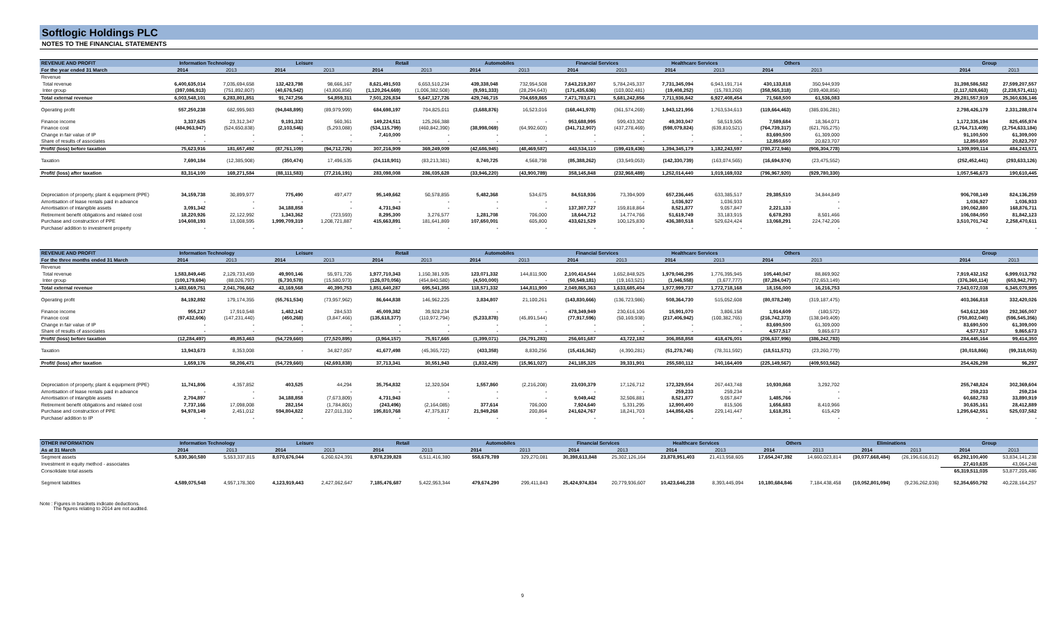Softlogic Holdings PLC
NOTES TO THE FINANCIAL STATEMENTS
| REVENUE AND PROFIT | Information Technology | | Leisure | | Retail | | Automobiles | | Financial Services | | Healthcare Services | | Others | | | Group | |
| --- | --- | --- | --- | --- | --- | --- | --- | --- | --- | --- | --- | --- | --- | --- | --- | --- | --- |
| For the year ended 31 March | 2014 | 2013 | 2014 | 2013 | 2014 | 2013 | 2014 | 2013 | 2014 | 2013 | 2014 | 2013 | 2014 | 2013 | | 2014 | 2013 |
| Revenue | | | | | | | | | | | | | | | | | |
| Total revenue | 6,400,635,014 | 7,035,694,658 | 132,423,798 | 98,666,167 | 8,621,491,503 | 6,653,510,234 | 439,338,048 | 732,954,508 | 7,643,219,307 | 5,784,245,337 | 7,731,345,094 | 6,943,191,714 | 430,133,818 | 350,944,939 | | 31,398,586,582 | 27,599,207,557 |
| Inter group | (397,086,913) | (751,892,807) | (40,676,542) | (43,806,856) | (1,120,264,669) | (1,006,382,508) | (9,591,333) | (28,294,643) | (171,435,636) | (103,002,481) | (19,408,252) | (15,783,260) | (358,565,318) | (289,408,856) | | (2,117,028,663) | (2,238,571,411) |
| Total external revenue | 6,003,548,101 | 6,283,801,851 | 91,747,256 | 54,859,311 | 7,501,226,834 | 5,647,127,726 | 429,746,715 | 704,659,865 | 7,471,783,671 | 5,681,242,856 | 7,711,936,842 | 6,927,408,454 | 71,568,500 | 61,536,083 | | 29,281,557,919 | 25,360,636,146 |
| Operating profit | 557,250,238 | 682,995,983 | (94,848,895) | (89,979,999) | 684,698,197 | 704,825,011 | (3,688,876) | 16,523,016 | (168,441,978) | (361,574,269) | 1,943,121,956 | 1,763,534,613 | (119,664,463) | (385,036,281) | | 2,798,426,179 | 2,331,288,074 |
| Finance income | 3,337,625 | 23,312,347 | 9,191,332 | 560,361 | 149,224,511 | 125,266,388 | - | - | 953,688,995 | 599,433,302 | 49,303,047 | 58,519,505 | 7,589,684 | 18,364,071 | | 1,172,335,194 | 825,455,974 |
| Finance cost | (484,963,947) | (524,650,838) | (2,103,546) | (5,293,088) | (534,115,799) | (460,842,390) | (38,998,069) | (64,992,603) | (341,712,907) | (437,278,469) | (598,079,824) | (639,810,521) | (764,739,317) | (621,765,275) | | (2,764,713,409) | (2,754,633,184) |
| Change in fair value of IP | - | - | - | - | 7,410,000 | - | - | - | - | - | - | - | 83,690,500 | 61,309,000 | | 91,100,500 | 61,309,000 |
| Share of results of associates | - | - | - | - | - | - | - | - | - | - | - | - | 12,850,650 | 20,823,707 | | 12,850,650 | 20,823,707 |
| Profit/ (loss) before taxation | 75,623,916 | 181,657,492 | (87,761,109) | (94,712,726) | 307,216,909 | 369,249,009 | (42,686,945) | (48,469,587) | 443,534,110 | (199,419,436) | 1,394,345,179 | 1,182,243,597 | (780,272,946) | (906,304,778) | | 1,309,999,114 | 484,243,571 |
| Taxation | 7,690,184 | (12,385,908) | (350,474) | 17,496,535 | (24,118,901) | (83,213,381) | 8,740,725 | 4,568,798 | (85,388,262) | (33,549,053) | (142,330,739) | (163,074,565) | (16,694,974) | (23,475,552) | | (252,452,441) | (293,633,126) |
| Profit/ (loss) after taxation | 83,314,100 | 169,271,584 | (88,111,583) | (77,216,191) | 283,098,008 | 286,035,628 | (33,946,220) | (43,900,789) | 358,145,848 | (232,968,489) | 1,252,014,440 | 1,019,169,032 | (796,967,920) | (929,780,330) | | 1,057,546,673 | 190,610,445 |
| Depreciation of property, plant & equipment (PPE) | 34,159,738 | 30,899,977 | 775,490 | 497,477 | 95,149,662 | 50,578,855 | 5,482,368 | 534,675 | 84,518,936 | 73,394,909 | 657,236,445 | 633,385,517 | 29,385,510 | 34,844,849 | | 906,708,149 | 824,136,259 |
| Amortisation of lease rentals paid in advance | - | - | - | - | - | - | - | - | - | - | 1,036,927 | 1,036,933 | - | - | | 1,036,927 | 1,036,933 |
| Amortisation of intangible assets | 3,091,342 | - | 34,188,858 | - | 4,731,943 | - | - | - | 137,307,727 | 159,818,864 | 8,521,877 | 9,057,847 | 2,221,133 | - | | 190,062,880 | 168,876,711 |
| Retirement benefit obligations and related cost | 18,220,926 | 22,122,992 | 1,343,362 | (723,593) | 8,295,300 | 3,276,577 | 1,281,708 | 706,000 | 18,644,712 | 14,774,766 | 51,619,749 | 33,183,915 | 6,678,293 | 8,501,466 | | 106,084,050 | 81,842,123 |
| Purchase and construction of PPE | 104,608,193 | 13,008,595 | 1,999,709,319 | 1,208,721,887 | 415,663,891 | 181,641,869 | 107,650,001 | 605,800 | 433,621,529 | 100,125,830 | 436,380,518 | 529,624,424 | 13,068,291 | 224,742,206 | | 3,510,701,742 | 2,258,470,611 |
| Purchase/ addition to investment property | - | - | - | - | - | - | - | - | - | - | - | - | - | - | | - | - |
| REVENUE AND PROFIT | Information Technology | | Leisure | | Retail | | Automobiles | | Financial Services | | Healthcare Services | | Others | | | Group | |
| --- | --- | --- | --- | --- | --- | --- | --- | --- | --- | --- | --- | --- | --- | --- | --- | --- | --- |
| For the three months ended 31 March | 2014 | 2013 | 2014 | 2013 | 2014 | 2013 | 2014 | 2013 | 2014 | 2013 | 2014 | 2013 | 2014 | 2013 | | 2014 | 2013 |
| Revenue | | | | | | | | | | | | | | | | | |
| Total revenue | 1,583,849,445 | 2,129,733,459 | 49,900,146 | 55,971,726 | 1,977,710,343 | 1,150,381,935 | 123,071,332 | 144,811,900 | 2,100,414,544 | 1,652,848,925 | 1,979,046,295 | 1,776,395,945 | 105,440,047 | 88,869,902 | | 7,919,432,152 | 6,999,013,792 |
| Inter group | (100,179,694) | (88,026,797) | (6,730,578) | (15,580,973) | (126,070,056) | (454,840,580) | (4,500,000) | - | (50,549,181) | (19,163,521) | (1,046,558) | (3,677,777) | (87,284,047) | (72,653,149) | | (376,360,114) | (653,942,797) |
| Total external revenue | 1,483,669,751 | 2,041,706,662 | 43,169,568 | 40,390,753 | 1,851,640,287 | 695,541,355 | 118,571,332 | 144,811,900 | 2,049,865,363 | 1,633,685,404 | 1,977,999,737 | 1,772,718,168 | 18,156,000 | 16,216,753 | | 7,543,072,038 | 6,345,070,995 |
| Operating profit | 84,192,892 | 179,174,355 | (55,761,534) | (73,957,962) | 86,644,838 | 146,962,225 | 3,834,807 | 21,100,261 | (143,830,666) | (136,723,986) | 508,364,730 | 515,052,608 | (80,078,249) | (319,187,475) | | 403,366,818 | 332,420,026 |
| Finance income | 955,217 | 17,910,548 | 1,482,142 | 284,533 | 45,009,382 | 39,928,234 | - | - | 478,349,949 | 230,616,106 | 15,901,070 | 3,806,158 | 1,914,609 | (180,572) | | 543,612,369 | 292,365,007 |
| Finance cost | (97,432,606) | (147,231,440) | (450,268) | (3,847,466) | (135,618,377) | (110,972,794) | (5,233,878) | (45,891,544) | (77,917,596) | (50,169,938) | (217,406,942) | (100,382,765) | (216,742,373) | (138,049,409) | | (750,802,040) | (596,545,356) |
| Change in fair value of IP | - | - | - | - | - | - | - | - | - | - | - | - | 83,690,500 | 61,309,000 | | 83,690,500 | 61,309,000 |
| Share of results of associates | - | - | - | - | - | - | - | - | - | - | - | - | 4,577,517 | 9,865,673 | | 4,577,517 | 9,865,673 |
| Profit/ (loss) before taxation | (12,284,497) | 49,853,463 | (54,729,660) | (77,520,895) | (3,964,157) | 75,917,665 | (1,399,071) | (24,791,283) | 256,601,687 | 43,722,182 | 306,858,858 | 418,476,001 | (206,637,996) | (386,242,783) | | 284,445,164 | 99,414,350 |
| Taxation | 13,943,673 | 8,353,008 | - | 34,827,057 | 41,677,498 | (45,365,722) | (433,358) | 8,830,256 | (15,416,362) | (4,390,281) | (51,278,746) | (78,311,592) | (18,511,571) | (23,260,779) | | (30,018,866) | (99,318,053) |
| Profit/ (loss) after taxation | 1,659,176 | 58,206,471 | (54,729,660) | (42,693,838) | 37,713,341 | 30,551,943 | (1,832,429) | (15,961,027) | 241,185,325 | 39,331,901 | 255,580,112 | 340,164,409 | (225,149,567) | (409,503,562) | | 254,426,298 | 96,297 |
| Depreciation of property, plant & equipment (PPE) | 11,741,806 | 4,357,852 | 403,525 | 44,294 | 35,754,832 | 12,320,504 | 1,557,860 | (2,216,208) | 23,030,379 | 17,126,712 | 172,329,554 | 267,443,748 | 10,930,868 | 3,292,702 | | 255,748,824 | 302,369,604 |
| Amortisation of lease rentals paid in advance | - | - | - | - | - | - | - | - | - | - | 259,233 | 259,234 | - | - | | 259,233 | 259,234 |
| Amortisation of intangible assets | 2,704,897 | - | 34,188,858 | (7,673,809) | 4,731,943 | - | - | - | 9,049,442 | 32,506,881 | 8,521,877 | 9,057,847 | 1,485,766 | - | | 60,682,783 | 33,890,919 |
| Retirement benefit obligations and related cost | 7,737,166 | 17,098,008 | 282,154 | (1,784,801) | (243,496) | (2,164,085) | 377,614 | 706,000 | 7,924,640 | 5,331,295 | 12,900,400 | 815,506 | 1,656,683 | 8,410,966 | | 30,635,161 | 28,412,889 |
| Purchase and construction of PPE | 94,978,149 | 2,451,012 | 594,804,822 | 227,011,310 | 195,810,768 | 47,375,817 | 21,949,268 | 200,864 | 241,624,767 | 18,241,703 | 144,856,426 | 229,141,447 | 1,618,351 | 615,429 | | 1,295,642,551 | 525,037,582 |
| Purchase/ addition to IP | - | - | - | - | - | - | - | - | - | - | - | - | - | - | | - | - |
| OTHER INFORMATION | Information Technology | | Leisure | | Retail | | Automobiles | | Financial Services | | Healthcare Services | | Others | | Eliminations | | Group | |
| --- | --- | --- | --- | --- | --- | --- | --- | --- | --- | --- | --- | --- | --- | --- | --- | --- | --- | --- |
| As at 31 March | 2014 | 2013 | 2014 | 2013 | 2014 | 2013 | 2014 | 2013 | 2014 | 2013 | 2014 | 2013 | 2014 | 2013 | 2014 | 2013 | 2014 | 2013 |
| Segment assets | 5,830,360,580 | 5,553,337,815 | 8,070,676,044 | 6,260,624,391 | 8,978,239,828 | 6,511,416,380 | 558,679,789 | 329,270,081 | 30,398,613,848 | 25,302,126,164 | 23,878,951,403 | 21,413,958,605 | 17,654,247,392 | 14,660,023,814 | (30,077,668,484) | (26,196,616,012) | 65,292,100,400 | 53,834,141,238 |
| Investment in equity method - associates | | | | | | | | | | | | | | | | | 27,410,635 | 43,064,248 |
| Consolidate total assets | | | | | | | | | | | | | | | | | 65,319,511,035 | 53,877,205,486 |
| Segment liabilities | 4,589,075,548 | 4,957,178,300 | 4,123,919,443 | 2,427,062,647 | 7,185,476,687 | 5,422,953,344 | 479,674,290 | 299,411,843 | 25,424,974,834 | 20,779,936,607 | 10,423,646,238 | 8,393,445,094 | 10,180,684,846 | 7,184,438,458 | (10,052,801,094) | (9,236,262,036) | 52,354,650,792 | 40,228,164,257 |
Note : Figures in brackets indicate deductions.
The figures relating to 2014 are not audited.
9